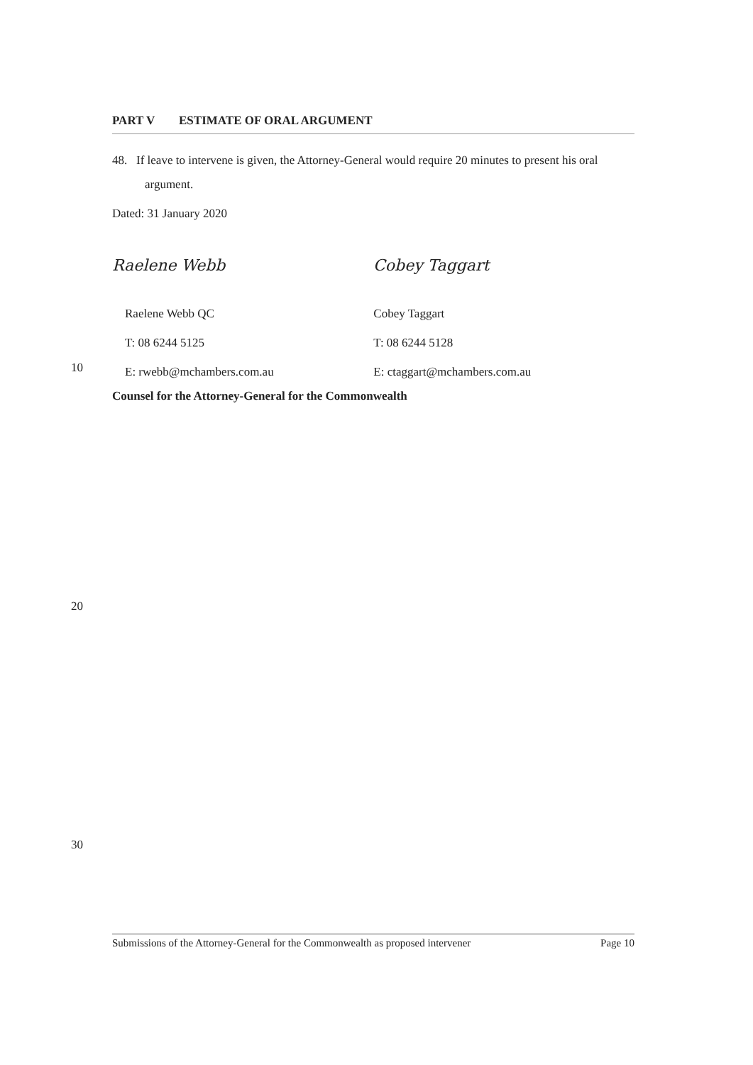PART V ESTIMATE OF ORAL ARGUMENT
48. If leave to intervene is given, the Attorney-General would require 20 minutes to present his oral argument.
Dated: 31 January 2020
Raelene Webb Cobey Taggart
Raelene Webb QC
T: 08 6244 5125
E: rwebb@mchambers.com.au
Cobey Taggart
T: 08 6244 5128
E: ctaggart@mchambers.com.au
Counsel for the Attorney-General for the Commonwealth
10
20
30
Submissions of the Attorney-General for the Commonwealth as proposed intervener Page 10